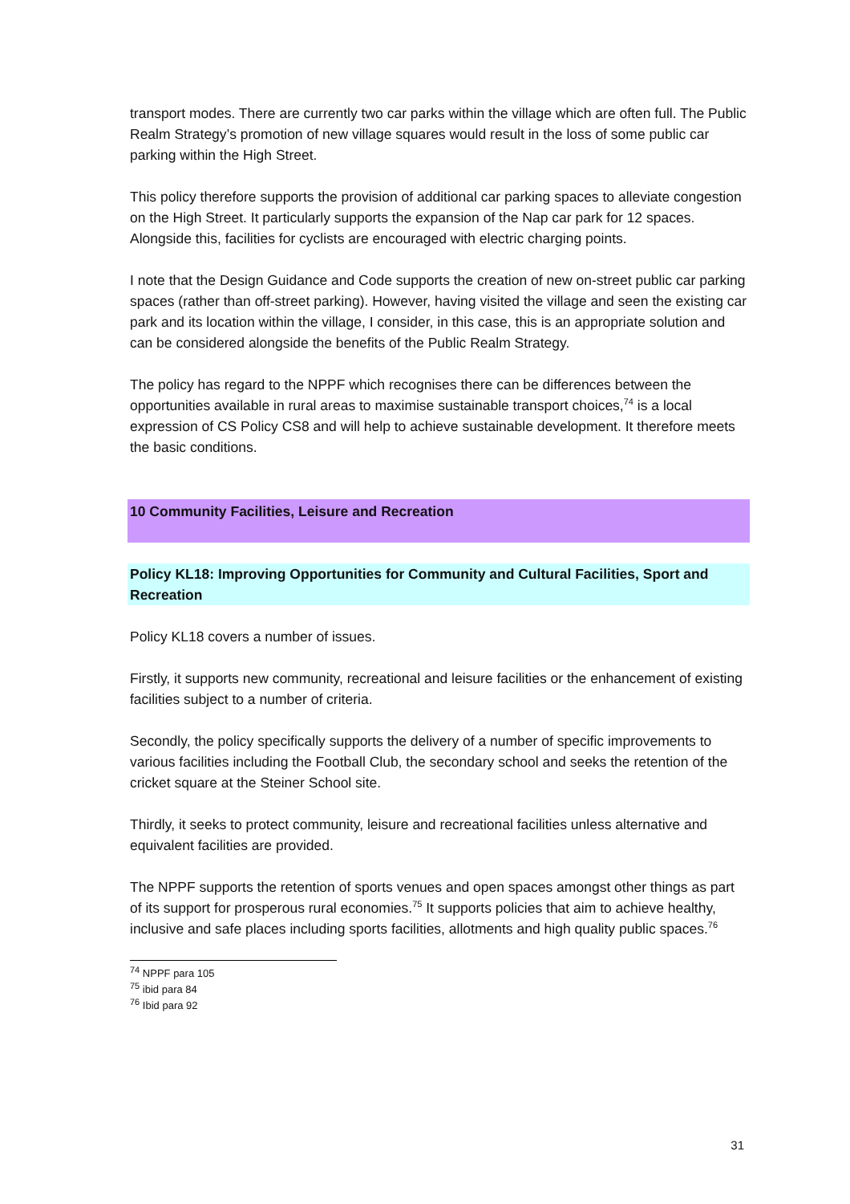transport modes. There are currently two car parks within the village which are often full. The Public Realm Strategy’s promotion of new village squares would result in the loss of some public car parking within the High Street.
This policy therefore supports the provision of additional car parking spaces to alleviate congestion on the High Street. It particularly supports the expansion of the Nap car park for 12 spaces. Alongside this, facilities for cyclists are encouraged with electric charging points.
I note that the Design Guidance and Code supports the creation of new on-street public car parking spaces (rather than off-street parking). However, having visited the village and seen the existing car park and its location within the village, I consider, in this case, this is an appropriate solution and can be considered alongside the benefits of the Public Realm Strategy.
The policy has regard to the NPPF which recognises there can be differences between the opportunities available in rural areas to maximise sustainable transport choices,<sup>74</sup> is a local expression of CS Policy CS8 and will help to achieve sustainable development. It therefore meets the basic conditions.
10 Community Facilities, Leisure and Recreation
Policy KL18: Improving Opportunities for Community and Cultural Facilities, Sport and Recreation
Policy KL18 covers a number of issues.
Firstly, it supports new community, recreational and leisure facilities or the enhancement of existing facilities subject to a number of criteria.
Secondly, the policy specifically supports the delivery of a number of specific improvements to various facilities including the Football Club, the secondary school and seeks the retention of the cricket square at the Steiner School site.
Thirdly, it seeks to protect community, leisure and recreational facilities unless alternative and equivalent facilities are provided.
The NPPF supports the retention of sports venues and open spaces amongst other things as part of its support for prosperous rural economies.<sup>75</sup> It supports policies that aim to achieve healthy, inclusive and safe places including sports facilities, allotments and high quality public spaces.<sup>76</sup>
<sup>74</sup> NPPF para 105
<sup>75</sup> ibid para 84
<sup>76</sup> Ibid para 92
31